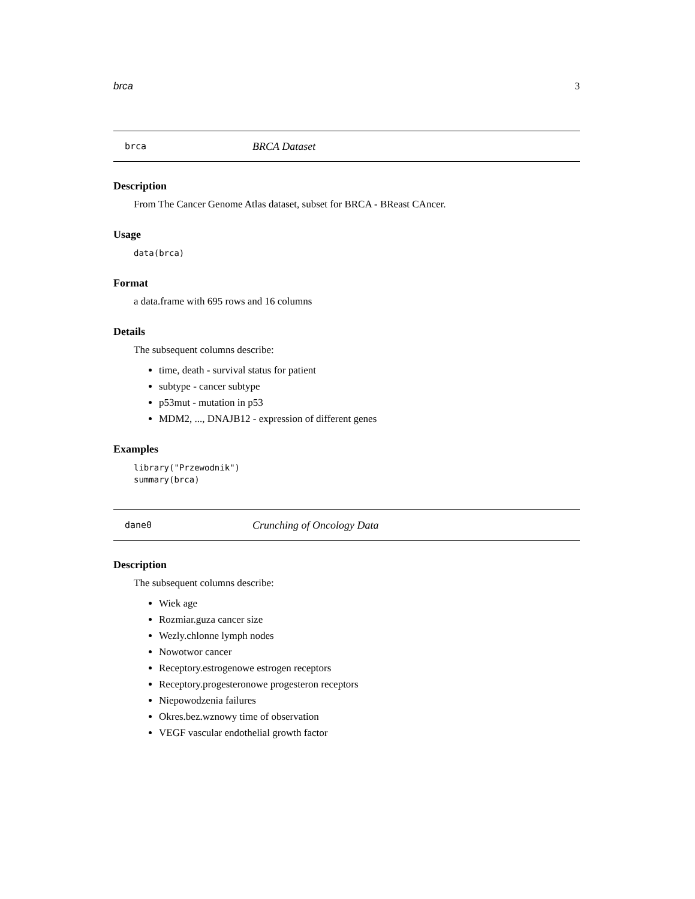brca 3
brca BRCA Dataset
Description
From The Cancer Genome Atlas dataset, subset for BRCA - BReast CAncer.
Usage
data(brca)
Format
a data.frame with 695 rows and 16 columns
Details
The subsequent columns describe:
time, death - survival status for patient
subtype - cancer subtype
p53mut - mutation in p53
MDM2, ..., DNAJB12 - expression of different genes
Examples
library("Przewodnik")
summary(brca)
dane0 Crunching of Oncology Data
Description
The subsequent columns describe:
Wiek age
Rozmiar.guza cancer size
Wezly.chlonne lymph nodes
Nowotwor cancer
Receptory.estrogenowe estrogen receptors
Receptory.progesteronowe progesteron receptors
Niepowodzenia failures
Okres.bez.wznowy time of observation
VEGF vascular endothelial growth factor